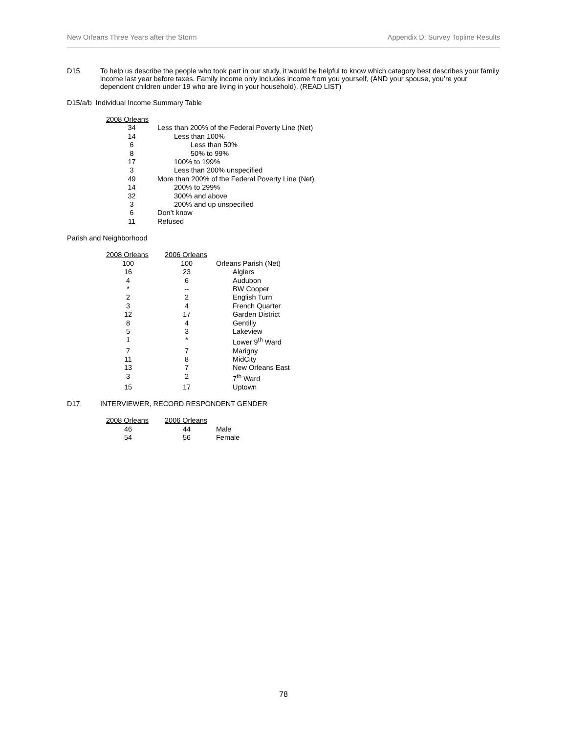New Orleans Three Years after the Storm Appendix D: Survey Topline Results
D15. To help us describe the people who took part in our study, it would be helpful to know which category best describes your family income last year before taxes. Family income only includes income from you yourself, (AND your spouse, you’re your dependent children under 19 who are living in your household). (READ LIST)
D15/a/b Individual Income Summary Table
| 2008 Orleans | |
| 34 | Less than 200% of the Federal Poverty Line (Net) |
| 14 | Less than 100% |
| 6 | Less than 50% |
| 8 | 50% to 99% |
| 17 | 100% to 199% |
| 3 | Less than 200% unspecified |
| 49 | More than 200% of the Federal Poverty Line (Net) |
| 14 | 200% to 299% |
| 32 | 300% and above |
| 3 | 200% and up unspecified |
| 6 | Don’t know |
| 11 | Refused |
Parish and Neighborhood
| 2008 Orleans | 2006 Orleans | |
| 100 | 100 | Orleans Parish (Net) |
| 16 | 23 | Algiers |
| 4 | 6 | Audubon |
| * | -- | BW Cooper |
| 2 | 2 | English Turn |
| 3 | 4 | French Quarter |
| 12 | 17 | Garden District |
| 8 | 4 | Gentilly |
| 5 | 3 | Lakeview |
| 1 | * | Lower 9<sup>th</sup> Ward |
| 7 | 7 | Marigny |
| 11 | 8 | MidCity |
| 13 | 7 | New Orleans East |
| 3 | 2 | 7<sup>th</sup> Ward |
| 15 | 17 | Uptown |
D17. INTERVIEWER, RECORD RESPONDENT GENDER
| 2008 Orleans | 2006 Orleans | |
| 46 | 44 | Male |
| 54 | 56 | Female |
78